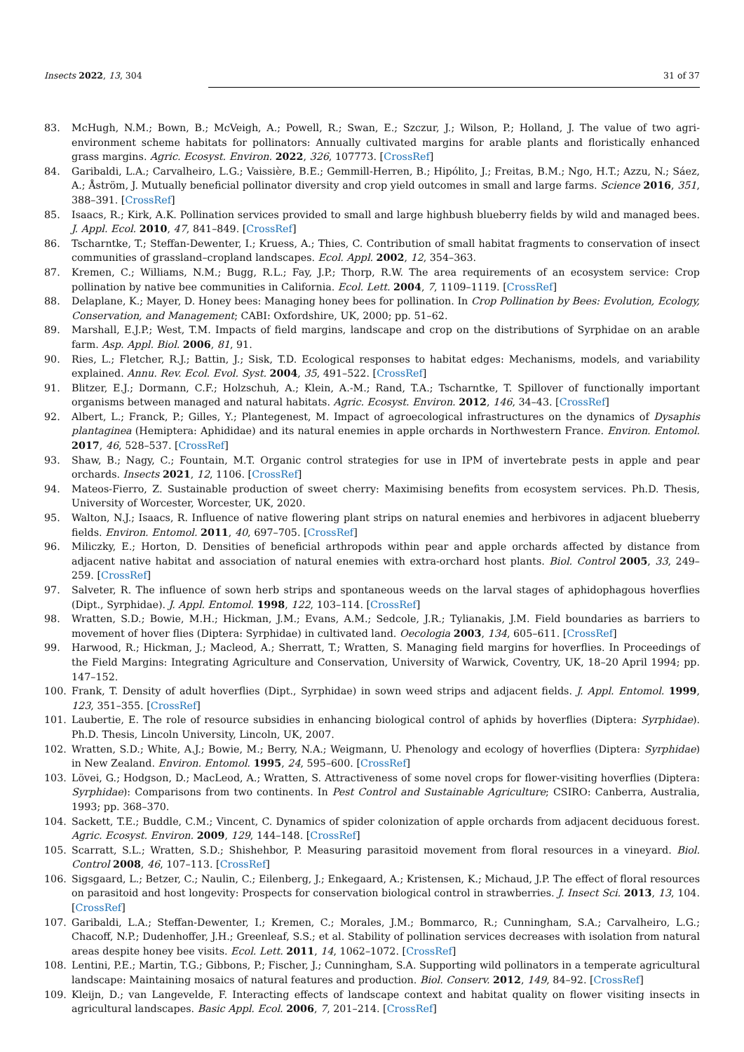Insects 2022, 13, 304 31 of 37
83. McHugh, N.M.; Bown, B.; McVeigh, A.; Powell, R.; Swan, E.; Szczur, J.; Wilson, P.; Holland, J. The value of two agri-environment scheme habitats for pollinators: Annually cultivated margins for arable plants and floristically enhanced grass margins. Agric. Ecosyst. Environ. 2022, 326, 107773. [CrossRef]
84. Garibaldi, L.A.; Carvalheiro, L.G.; Vaissière, B.E.; Gemmill-Herren, B.; Hipólito, J.; Freitas, B.M.; Ngo, H.T.; Azzu, N.; Sáez, A.; Åström, J. Mutually beneficial pollinator diversity and crop yield outcomes in small and large farms. Science 2016, 351, 388–391. [CrossRef]
85. Isaacs, R.; Kirk, A.K. Pollination services provided to small and large highbush blueberry fields by wild and managed bees. J. Appl. Ecol. 2010, 47, 841–849. [CrossRef]
86. Tscharntke, T.; Steffan-Dewenter, I.; Kruess, A.; Thies, C. Contribution of small habitat fragments to conservation of insect communities of grassland–cropland landscapes. Ecol. Appl. 2002, 12, 354–363.
87. Kremen, C.; Williams, N.M.; Bugg, R.L.; Fay, J.P.; Thorp, R.W. The area requirements of an ecosystem service: Crop pollination by native bee communities in California. Ecol. Lett. 2004, 7, 1109–1119. [CrossRef]
88. Delaplane, K.; Mayer, D. Honey bees: Managing honey bees for pollination. In Crop Pollination by Bees: Evolution, Ecology, Conservation, and Management; CABI: Oxfordshire, UK, 2000; pp. 51–62.
89. Marshall, E.J.P.; West, T.M. Impacts of field margins, landscape and crop on the distributions of Syrphidae on an arable farm. Asp. Appl. Biol. 2006, 81, 91.
90. Ries, L.; Fletcher, R.J.; Battin, J.; Sisk, T.D. Ecological responses to habitat edges: Mechanisms, models, and variability explained. Annu. Rev. Ecol. Evol. Syst. 2004, 35, 491–522. [CrossRef]
91. Blitzer, E.J.; Dormann, C.F.; Holzschuh, A.; Klein, A.-M.; Rand, T.A.; Tscharntke, T. Spillover of functionally important organisms between managed and natural habitats. Agric. Ecosyst. Environ. 2012, 146, 34–43. [CrossRef]
92. Albert, L.; Franck, P.; Gilles, Y.; Plantegenest, M. Impact of agroecological infrastructures on the dynamics of Dysaphis plantaginea (Hemiptera: Aphididae) and its natural enemies in apple orchards in Northwestern France. Environ. Entomol. 2017, 46, 528–537. [CrossRef]
93. Shaw, B.; Nagy, C.; Fountain, M.T. Organic control strategies for use in IPM of invertebrate pests in apple and pear orchards. Insects 2021, 12, 1106. [CrossRef]
94. Mateos-Fierro, Z. Sustainable production of sweet cherry: Maximising benefits from ecosystem services. Ph.D. Thesis, University of Worcester, Worcester, UK, 2020.
95. Walton, N.J.; Isaacs, R. Influence of native flowering plant strips on natural enemies and herbivores in adjacent blueberry fields. Environ. Entomol. 2011, 40, 697–705. [CrossRef]
96. Miliczky, E.; Horton, D. Densities of beneficial arthropods within pear and apple orchards affected by distance from adjacent native habitat and association of natural enemies with extra-orchard host plants. Biol. Control 2005, 33, 249–259. [CrossRef]
97. Salveter, R. The influence of sown herb strips and spontaneous weeds on the larval stages of aphidophagous hoverflies (Dipt., Syrphidae). J. Appl. Entomol. 1998, 122, 103–114. [CrossRef]
98. Wratten, S.D.; Bowie, M.H.; Hickman, J.M.; Evans, A.M.; Sedcole, J.R.; Tylianakis, J.M. Field boundaries as barriers to movement of hover flies (Diptera: Syrphidae) in cultivated land. Oecologia 2003, 134, 605–611. [CrossRef]
99. Harwood, R.; Hickman, J.; Macleod, A.; Sherratt, T.; Wratten, S. Managing field margins for hoverflies. In Proceedings of the Field Margins: Integrating Agriculture and Conservation, University of Warwick, Coventry, UK, 18–20 April 1994; pp. 147–152.
100. Frank, T. Density of adult hoverflies (Dipt., Syrphidae) in sown weed strips and adjacent fields. J. Appl. Entomol. 1999, 123, 351–355. [CrossRef]
101. Laubertie, E. The role of resource subsidies in enhancing biological control of aphids by hoverflies (Diptera: Syrphidae). Ph.D. Thesis, Lincoln University, Lincoln, UK, 2007.
102. Wratten, S.D.; White, A.J.; Bowie, M.; Berry, N.A.; Weigmann, U. Phenology and ecology of hoverflies (Diptera: Syrphidae) in New Zealand. Environ. Entomol. 1995, 24, 595–600. [CrossRef]
103. Lövei, G.; Hodgson, D.; MacLeod, A.; Wratten, S. Attractiveness of some novel crops for flower-visiting hoverflies (Diptera: Syrphidae): Comparisons from two continents. In Pest Control and Sustainable Agriculture; CSIRO: Canberra, Australia, 1993; pp. 368–370.
104. Sackett, T.E.; Buddle, C.M.; Vincent, C. Dynamics of spider colonization of apple orchards from adjacent deciduous forest. Agric. Ecosyst. Environ. 2009, 129, 144–148. [CrossRef]
105. Scarratt, S.L.; Wratten, S.D.; Shishehbor, P. Measuring parasitoid movement from floral resources in a vineyard. Biol. Control 2008, 46, 107–113. [CrossRef]
106. Sigsgaard, L.; Betzer, C.; Naulin, C.; Eilenberg, J.; Enkegaard, A.; Kristensen, K.; Michaud, J.P. The effect of floral resources on parasitoid and host longevity: Prospects for conservation biological control in strawberries. J. Insect Sci. 2013, 13, 104. [CrossRef]
107. Garibaldi, L.A.; Steffan-Dewenter, I.; Kremen, C.; Morales, J.M.; Bommarco, R.; Cunningham, S.A.; Carvalheiro, L.G.; Chacoff, N.P.; Dudenhoffer, J.H.; Greenleaf, S.S.; et al. Stability of pollination services decreases with isolation from natural areas despite honey bee visits. Ecol. Lett. 2011, 14, 1062–1072. [CrossRef]
108. Lentini, P.E.; Martin, T.G.; Gibbons, P.; Fischer, J.; Cunningham, S.A. Supporting wild pollinators in a temperate agricultural landscape: Maintaining mosaics of natural features and production. Biol. Conserv. 2012, 149, 84–92. [CrossRef]
109. Kleijn, D.; van Langevelde, F. Interacting effects of landscape context and habitat quality on flower visiting insects in agricultural landscapes. Basic Appl. Ecol. 2006, 7, 201–214. [CrossRef]